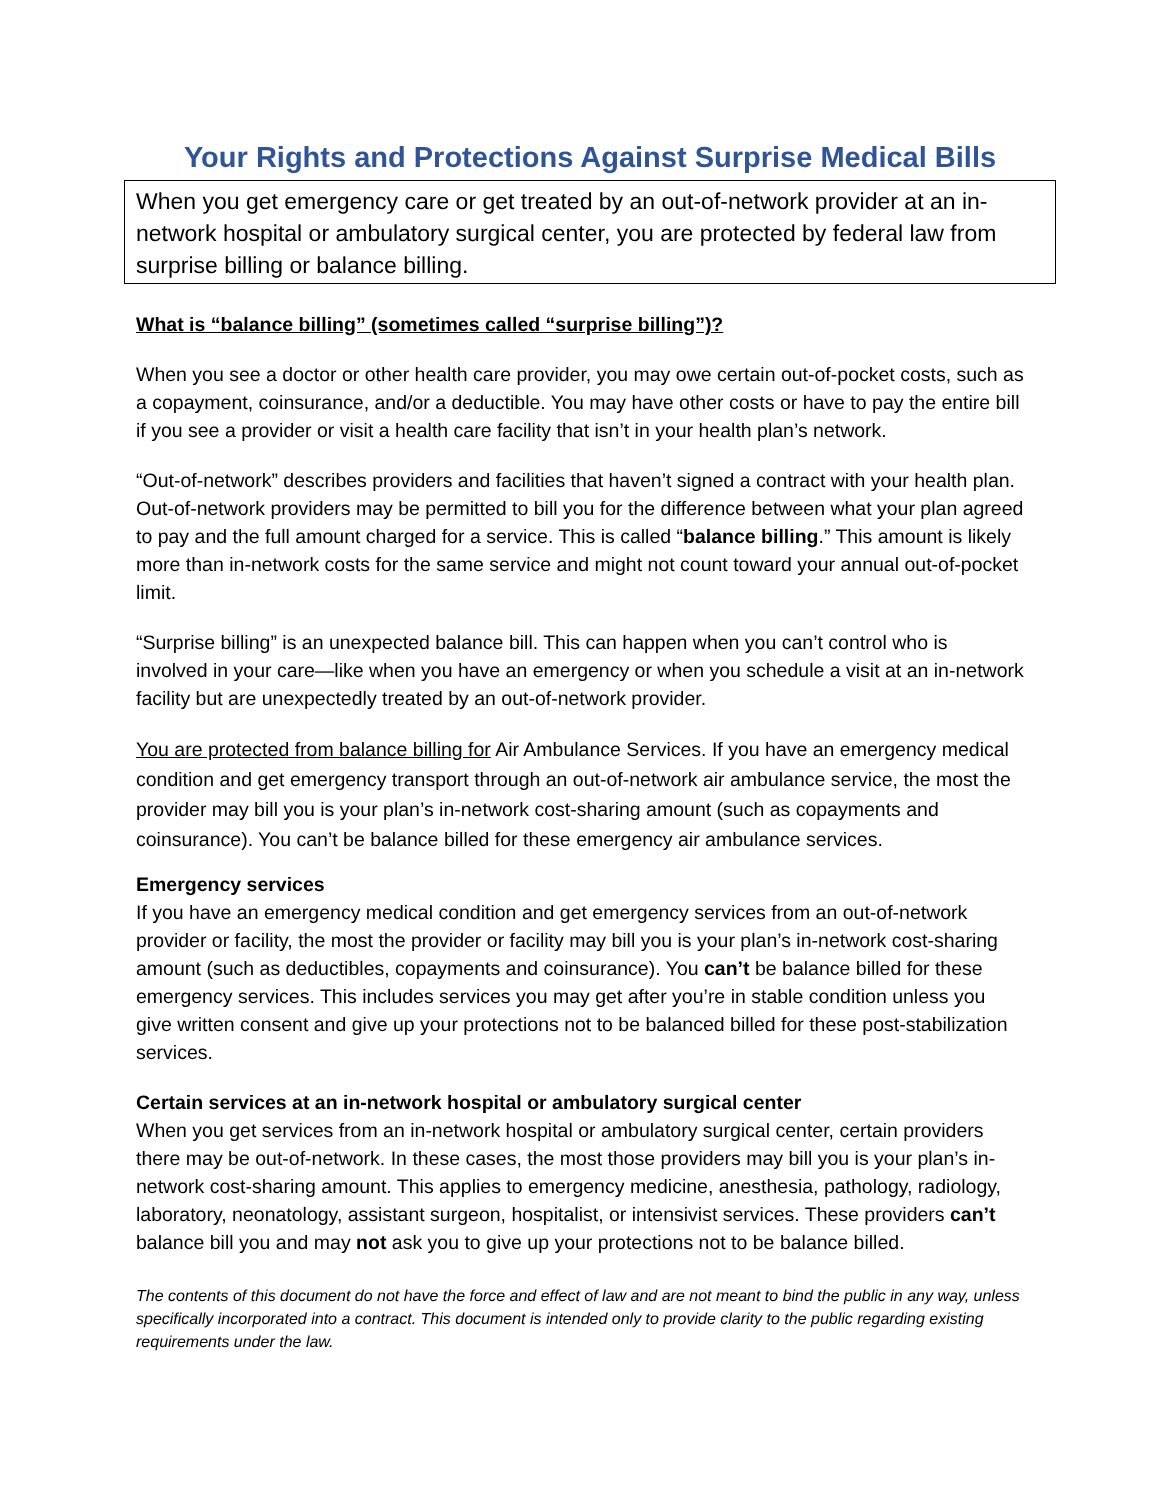Your Rights and Protections Against Surprise Medical Bills
When you get emergency care or get treated by an out-of-network provider at an in-network hospital or ambulatory surgical center, you are protected by federal law from surprise billing or balance billing.
What is “balance billing” (sometimes called “surprise billing”)?
When you see a doctor or other health care provider, you may owe certain out-of-pocket costs, such as a copayment, coinsurance, and/or a deductible. You may have other costs or have to pay the entire bill if you see a provider or visit a health care facility that isn’t in your health plan’s network.
“Out-of-network” describes providers and facilities that haven’t signed a contract with your health plan. Out-of-network providers may be permitted to bill you for the difference between what your plan agreed to pay and the full amount charged for a service. This is called “balance billing.” This amount is likely more than in-network costs for the same service and might not count toward your annual out-of-pocket limit.
“Surprise billing” is an unexpected balance bill. This can happen when you can’t control who is involved in your care—like when you have an emergency or when you schedule a visit at an in-network facility but are unexpectedly treated by an out-of-network provider.
You are protected from balance billing for Air Ambulance Services. If you have an emergency medical condition and get emergency transport through an out-of-network air ambulance service, the most the provider may bill you is your plan’s in-network cost-sharing amount (such as copayments and coinsurance). You can’t be balance billed for these emergency air ambulance services.
Emergency services
If you have an emergency medical condition and get emergency services from an out-of-network provider or facility, the most the provider or facility may bill you is your plan’s in-network cost-sharing amount (such as deductibles, copayments and coinsurance). You can’t be balance billed for these emergency services. This includes services you may get after you’re in stable condition unless you give written consent and give up your protections not to be balanced billed for these post-stabilization services.
Certain services at an in-network hospital or ambulatory surgical center
When you get services from an in-network hospital or ambulatory surgical center, certain providers there may be out-of-network. In these cases, the most those providers may bill you is your plan’s in-network cost-sharing amount. This applies to emergency medicine, anesthesia, pathology, radiology, laboratory, neonatology, assistant surgeon, hospitalist, or intensivist services. These providers can’t balance bill you and may not ask you to give up your protections not to be balance billed.
The contents of this document do not have the force and effect of law and are not meant to bind the public in any way, unless specifically incorporated into a contract. This document is intended only to provide clarity to the public regarding existing requirements under the law.